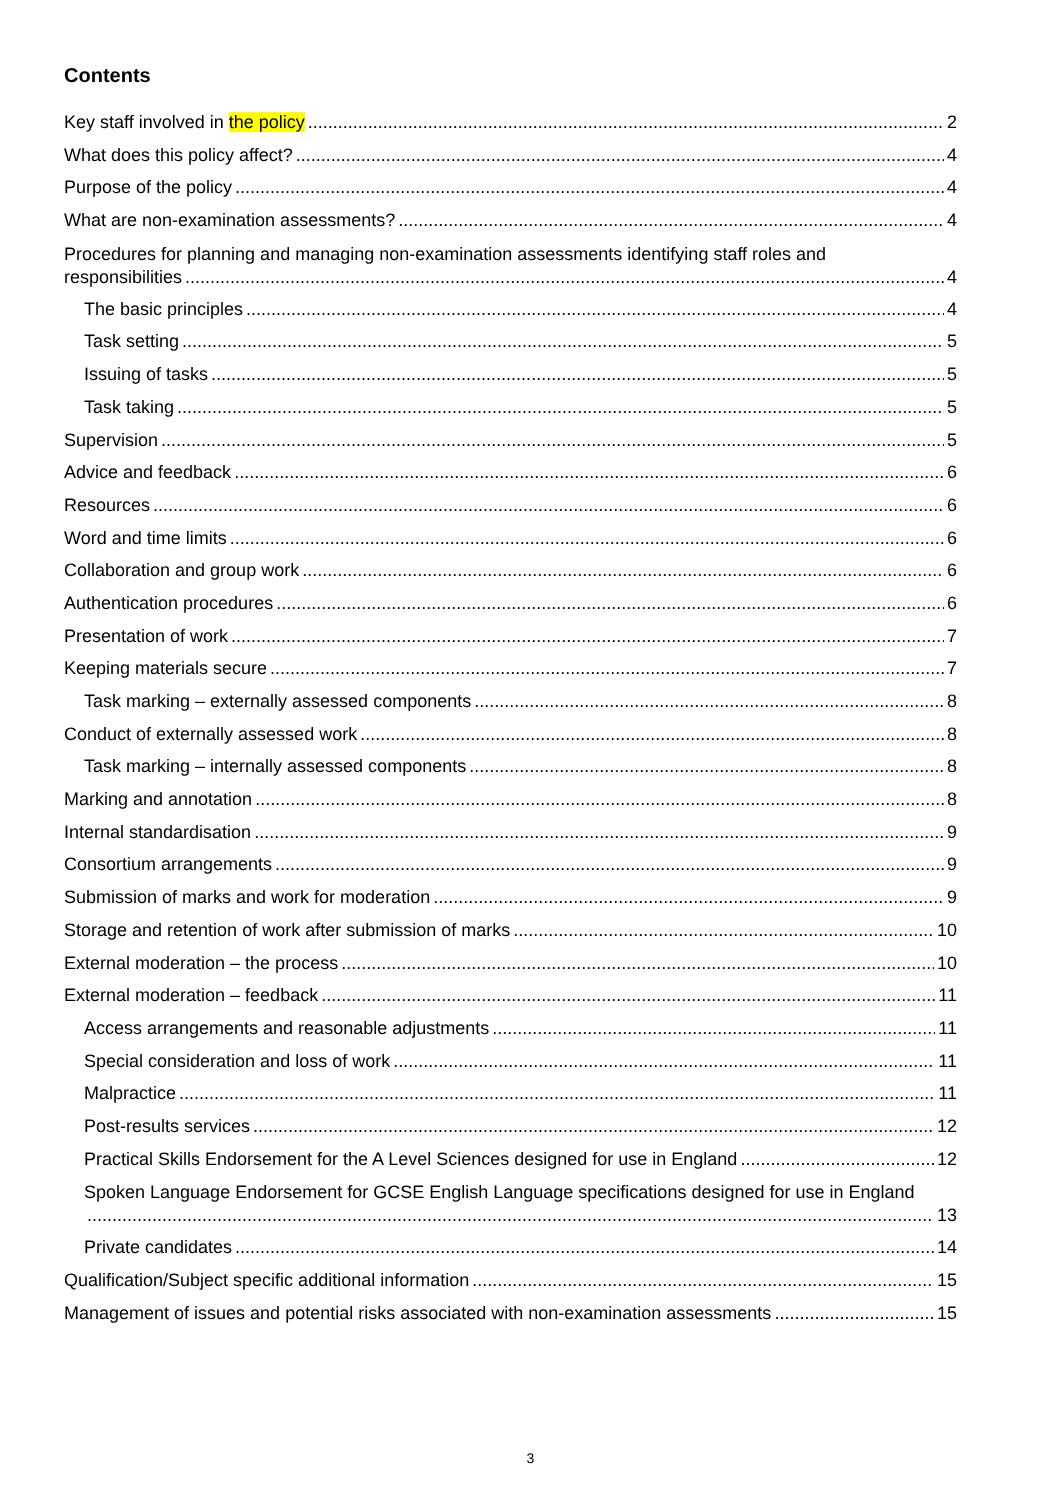Contents
Key staff involved in the policy 2
What does this policy affect? 4
Purpose of the policy 4
What are non-examination assessments? 4
Procedures for planning and managing non-examination assessments identifying staff roles and
responsibilities 4
The basic principles 4
Task setting 5
Issuing of tasks 5
Task taking 5
Supervision 5
Advice and feedback 6
Resources 6
Word and time limits 6
Collaboration and group work 6
Authentication procedures 6
Presentation of work 7
Keeping materials secure 7
Task marking – externally assessed components 8
Conduct of externally assessed work 8
Task marking – internally assessed components 8
Marking and annotation 8
Internal standardisation 9
Consortium arrangements 9
Submission of marks and work for moderation 9
Storage and retention of work after submission of marks 10
External moderation – the process 10
External moderation – feedback 11
Access arrangements and reasonable adjustments 11
Special consideration and loss of work 11
Malpractice 11
Post-results services 12
Practical Skills Endorsement for the A Level Sciences designed for use in England 12
Spoken Language Endorsement for GCSE English Language specifications designed for use in England
13
Private candidates 14
Qualification/Subject specific additional information 15
Management of issues and potential risks associated with non-examination assessments 15
3